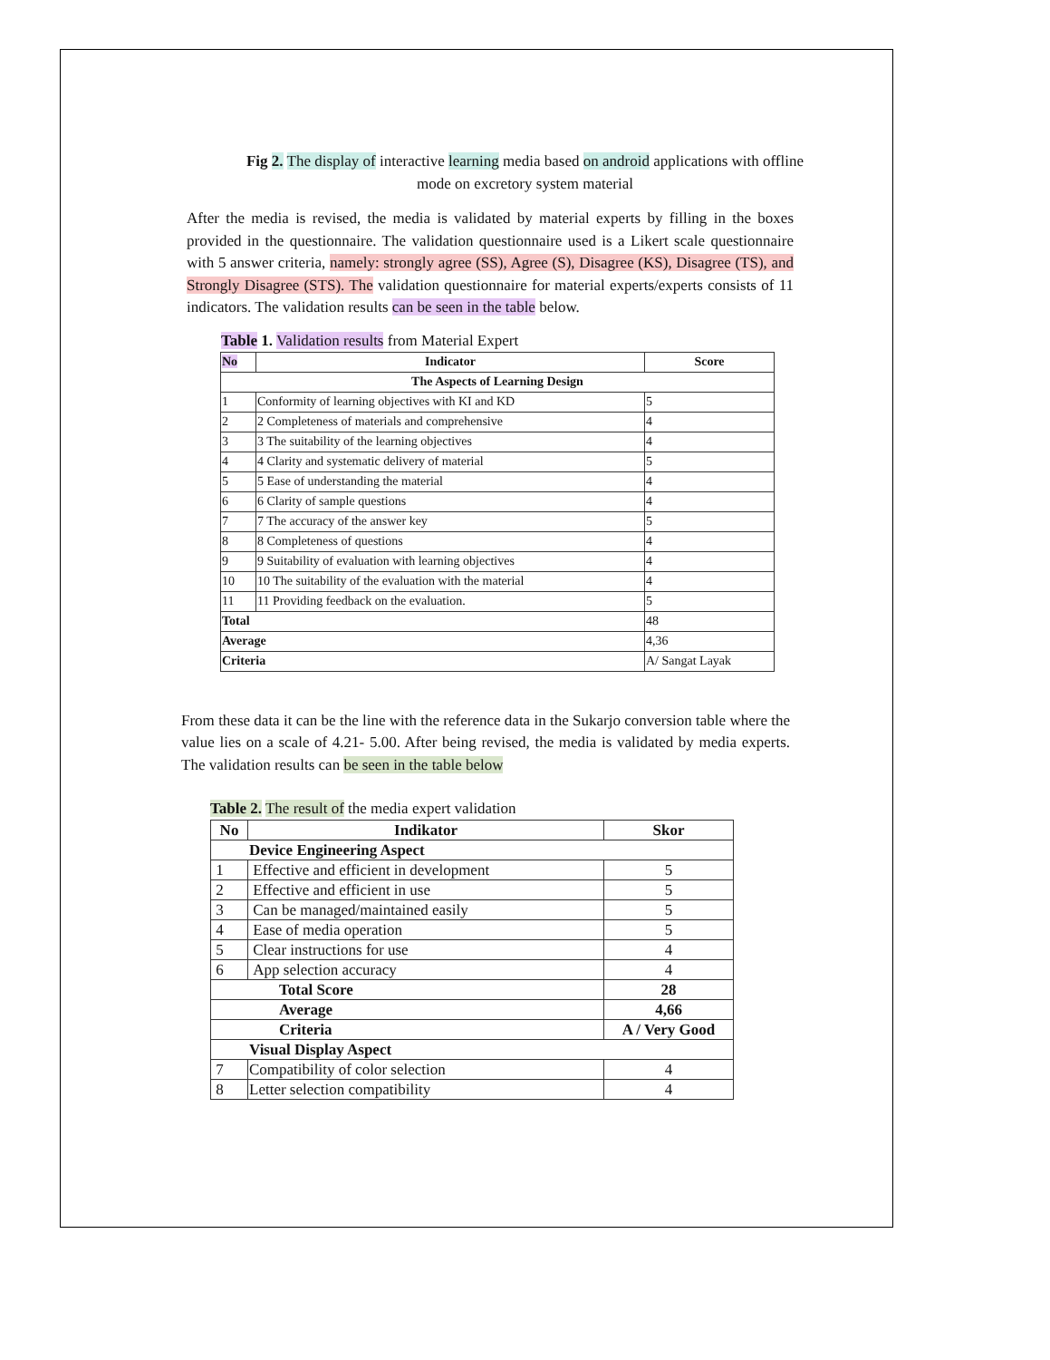Fig 2. The display of interactive learning media based on android applications with offline mode on excretory system material
After the media is revised, the media is validated by material experts by filling in the boxes provided in the questionnaire. The validation questionnaire used is a Likert scale questionnaire with 5 answer criteria, namely: strongly agree (SS), Agree (S), Disagree (KS), Disagree (TS), and Strongly Disagree (STS). The validation questionnaire for material experts/experts consists of 11 indicators. The validation results can be seen in the table below.
Table 1. Validation results from Material Expert
| No | Indicator | Score |
| --- | --- | --- |
| The Aspects of Learning Design | | |
| 1 | Conformity of learning objectives with KI and KD | 5 |
| 2 | 2 Completeness of materials and comprehensive | 4 |
| 3 | 3 The suitability of the learning objectives | 4 |
| 4 | 4 Clarity and systematic delivery of material | 5 |
| 5 | 5 Ease of understanding the material | 4 |
| 6 | 6 Clarity of sample questions | 4 |
| 7 | 7 The accuracy of the answer key | 5 |
| 8 | 8 Completeness of questions | 4 |
| 9 | 9 Suitability of evaluation with learning objectives | 4 |
| 10 | 10 The suitability of the evaluation with the material | 4 |
| 11 | 11 Providing feedback on the evaluation. | 5 |
| Total | | 48 |
| Average | | 4,36 |
| Criteria | | A/ Sangat Layak |
From these data it can be the line with the reference data in the Sukarjo conversion table where the value lies on a scale of 4.21- 5.00. After being revised, the media is validated by media experts. The validation results can be seen in the table below
Table 2. The result of the media expert validation
| No | Indikator | Skor |
| --- | --- | --- |
| Device Engineering Aspect | | |
| 1 | Effective and efficient in development | 5 |
| 2 | Effective and efficient in use | 5 |
| 3 | Can be managed/maintained easily | 5 |
| 4 | Ease of media operation | 5 |
| 5 | Clear instructions for use | 4 |
| 6 | App selection accuracy | 4 |
| Total Score | | 28 |
| Average | | 4,66 |
| Criteria | | A / Very Good |
| Visual Display Aspect | | |
| 7 | Compatibility of color selection | 4 |
| 8 | Letter selection compatibility | 4 |